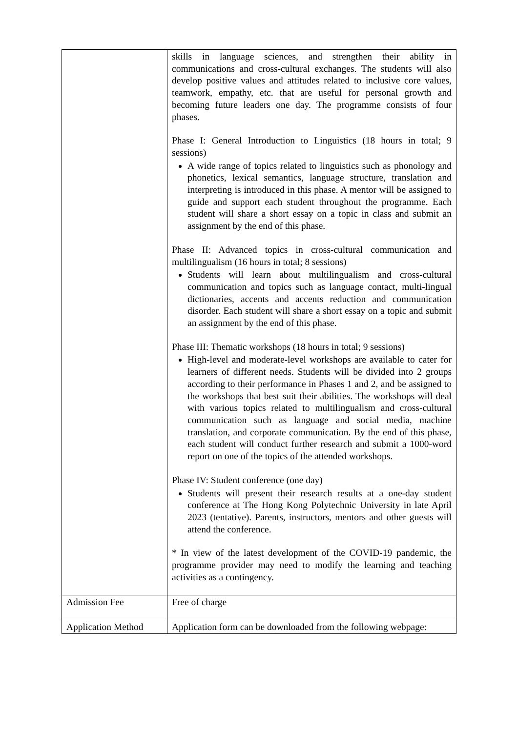| | skills in language sciences, and strengthen their ability in communications and cross-cultural exchanges. The students will also develop positive values and attitudes related to inclusive core values, teamwork, empathy, etc. that are useful for personal growth and becoming future leaders one day. The programme consists of four phases. Phase I: General Introduction to Linguistics (18 hours in total; 9 sessions) A wide range of topics related to linguistics such as phonology and phonetics, lexical semantics, language structure, translation and interpreting is introduced in this phase. A mentor will be assigned to guide and support each student throughout the programme. Each student will share a short essay on a topic in class and submit an assignment by the end of this phase. Phase II: Advanced topics in cross-cultural communication and multilingualism (16 hours in total; 8 sessions) Students will learn about multilingualism and cross-cultural communication and topics such as language contact, multi-lingual dictionaries, accents and accents reduction and communication disorder. Each student will share a short essay on a topic and submit an assignment by the end of this phase. Phase III: Thematic workshops (18 hours in total; 9 sessions) High-level and moderate-level workshops are available to cater for learners of different needs. Students will be divided into 2 groups according to their performance in Phases 1 and 2, and be assigned to the workshops that best suit their abilities. The workshops will deal with various topics related to multilingualism and cross-cultural communication such as language and social media, machine translation, and corporate communication. By the end of this phase, each student will conduct further research and submit a 1000-word report on one of the topics of the attended workshops. Phase IV: Student conference (one day) Students will present their research results at a one-day student conference at The Hong Kong Polytechnic University in late April 2023 (tentative). Parents, instructors, mentors and other guests will attend the conference. * In view of the latest development of the COVID-19 pandemic, the programme provider may need to modify the learning and teaching activities as a contingency. |
| Admission Fee | Free of charge |
| Application Method | Application form can be downloaded from the following webpage: |